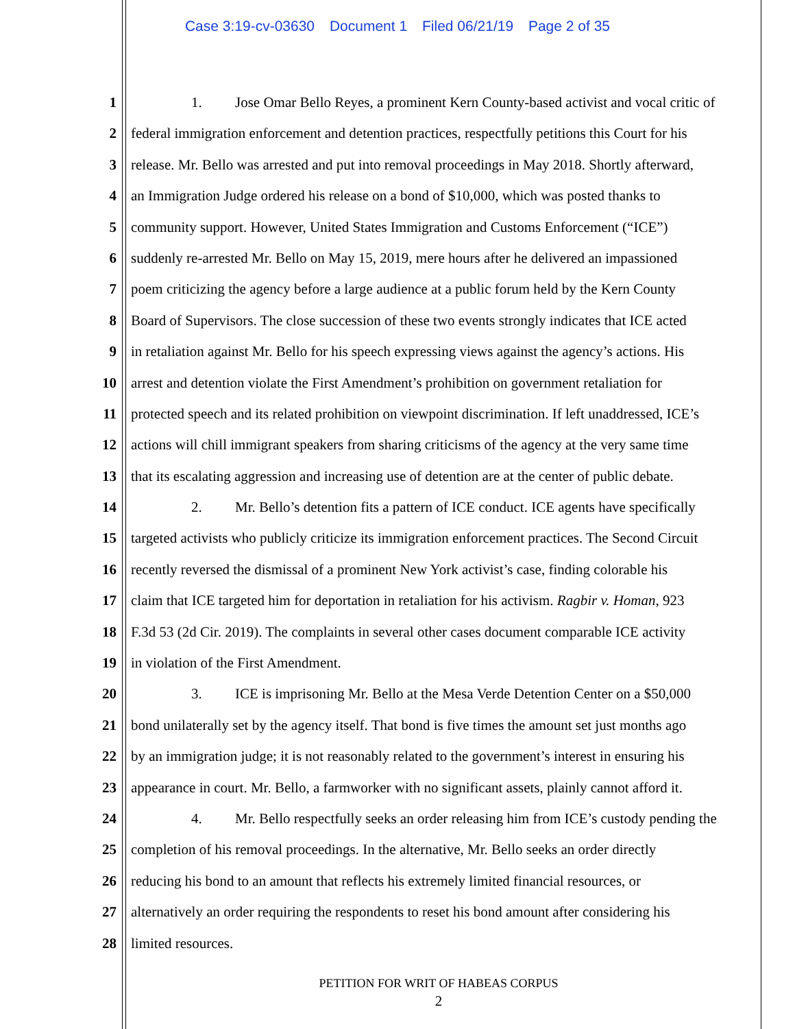Case 3:19-cv-03630 Document 1 Filed 06/21/19 Page 2 of 35
1 1. Jose Omar Bello Reyes, a prominent Kern County-based activist and vocal critic of
2 federal immigration enforcement and detention practices, respectfully petitions this Court for his
3 release. Mr. Bello was arrested and put into removal proceedings in May 2018. Shortly afterward,
4 an Immigration Judge ordered his release on a bond of $10,000, which was posted thanks to
5 community support. However, United States Immigration and Customs Enforcement (“ICE”)
6 suddenly re-arrested Mr. Bello on May 15, 2019, mere hours after he delivered an impassioned
7 poem criticizing the agency before a large audience at a public forum held by the Kern County
8 Board of Supervisors. The close succession of these two events strongly indicates that ICE acted
9 in retaliation against Mr. Bello for his speech expressing views against the agency’s actions. His
10 arrest and detention violate the First Amendment’s prohibition on government retaliation for
11 protected speech and its related prohibition on viewpoint discrimination. If left unaddressed, ICE’s
12 actions will chill immigrant speakers from sharing criticisms of the agency at the very same time
13 that its escalating aggression and increasing use of detention are at the center of public debate.
14 2. Mr. Bello’s detention fits a pattern of ICE conduct. ICE agents have specifically
15 targeted activists who publicly criticize its immigration enforcement practices. The Second Circuit
16 recently reversed the dismissal of a prominent New York activist’s case, finding colorable his
17 claim that ICE targeted him for deportation in retaliation for his activism. Ragbir v. Homan, 923
18 F.3d 53 (2d Cir. 2019). The complaints in several other cases document comparable ICE activity
19 in violation of the First Amendment.
20 3. ICE is imprisoning Mr. Bello at the Mesa Verde Detention Center on a $50,000
21 bond unilaterally set by the agency itself. That bond is five times the amount set just months ago
22 by an immigration judge; it is not reasonably related to the government’s interest in ensuring his
23 appearance in court. Mr. Bello, a farmworker with no significant assets, plainly cannot afford it.
24 4. Mr. Bello respectfully seeks an order releasing him from ICE’s custody pending the
25 completion of his removal proceedings. In the alternative, Mr. Bello seeks an order directly
26 reducing his bond to an amount that reflects his extremely limited financial resources, or
27 alternatively an order requiring the respondents to reset his bond amount after considering his
28 limited resources.
PETITION FOR WRIT OF HABEAS CORPUS
2